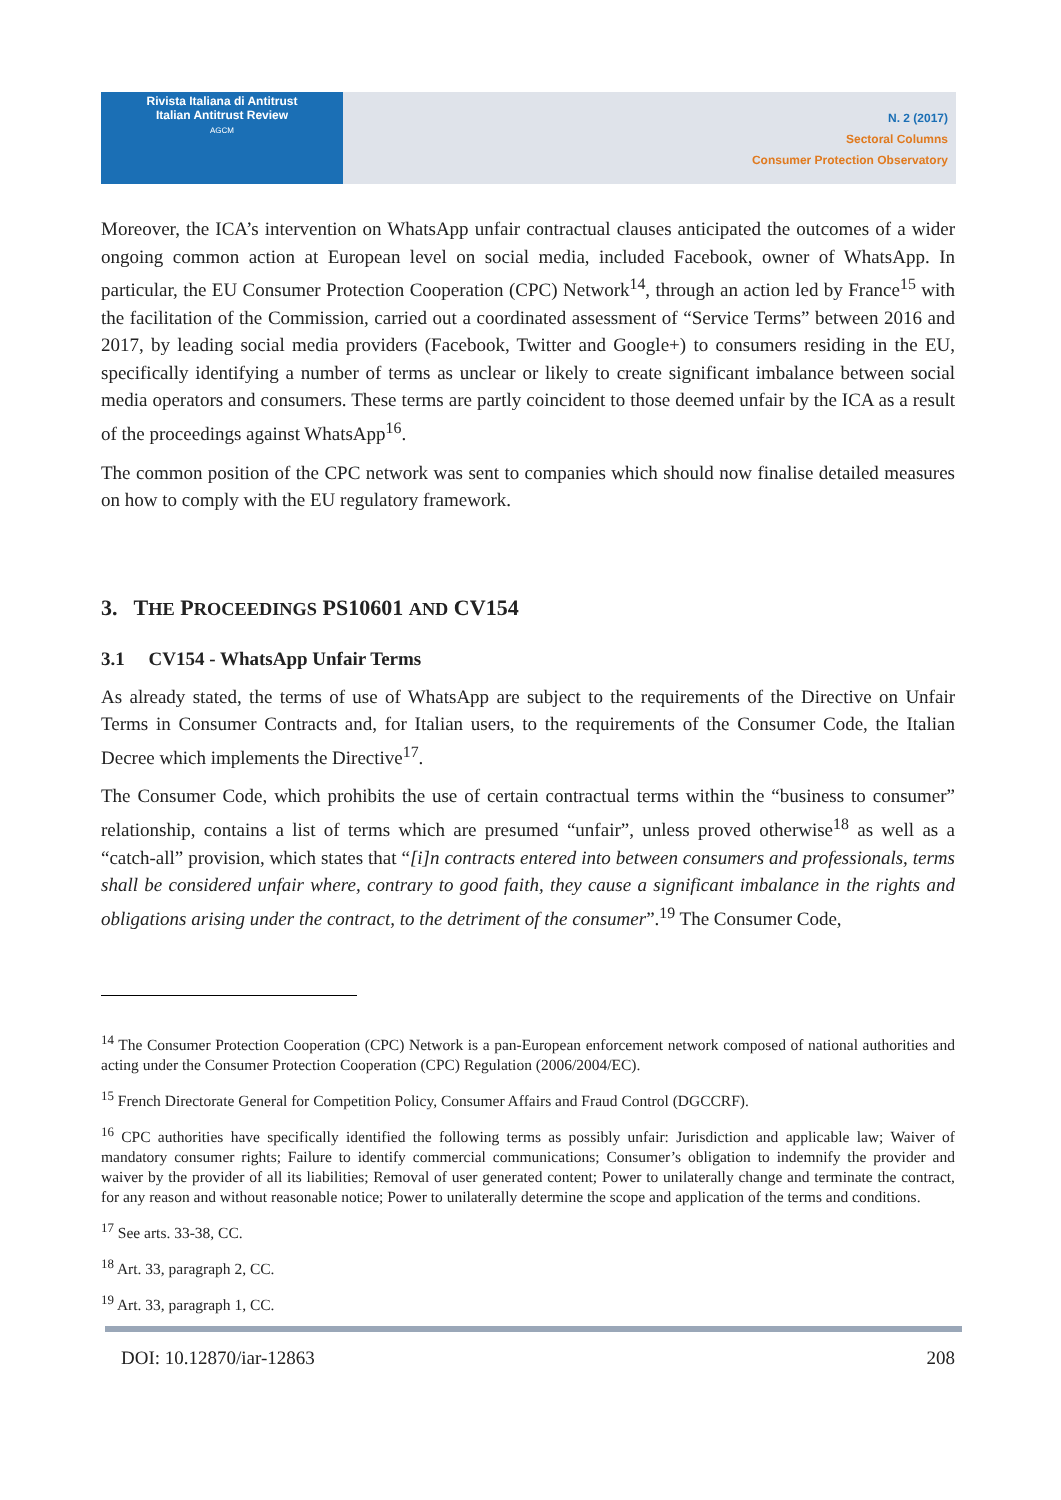Rivista Italiana di Antitrust
Italian Antitrust Review
AGCM
N. 2 (2017)
Sectoral Columns
Consumer Protection Observatory
Moreover, the ICA’s intervention on WhatsApp unfair contractual clauses anticipated the outcomes of a wider ongoing common action at European level on social media, included Facebook, owner of WhatsApp. In particular, the EU Consumer Protection Cooperation (CPC) Network<sup>14</sup>, through an action led by France<sup>15</sup> with the facilitation of the Commission, carried out a coordinated assessment of “Service Terms” between 2016 and 2017, by leading social media providers (Facebook, Twitter and Google+) to consumers residing in the EU, specifically identifying a number of terms as unclear or likely to create significant imbalance between social media operators and consumers. These terms are partly coincident to those deemed unfair by the ICA as a result of the proceedings against WhatsApp<sup>16</sup>.
The common position of the CPC network was sent to companies which should now finalise detailed measures on how to comply with the EU regulatory framework.
3. THE PROCEEDINGS PS10601 AND CV154
3.1 CV154 - WhatsApp Unfair Terms
As already stated, the terms of use of WhatsApp are subject to the requirements of the Directive on Unfair Terms in Consumer Contracts and, for Italian users, to the requirements of the Consumer Code, the Italian Decree which implements the Directive<sup>17</sup>.
The Consumer Code, which prohibits the use of certain contractual terms within the “business to consumer” relationship, contains a list of terms which are presumed “unfair”, unless proved otherwise<sup>18</sup> as well as a “catch-all” provision, which states that “[i]n contracts entered into between consumers and professionals, terms shall be considered unfair where, contrary to good faith, they cause a significant imbalance in the rights and obligations arising under the contract, to the detriment of the consumer”.<sup>19</sup> The Consumer Code,
<sup>14</sup> The Consumer Protection Cooperation (CPC) Network is a pan-European enforcement network composed of national authorities and acting under the Consumer Protection Cooperation (CPC) Regulation (2006/2004/EC).
<sup>15</sup> French Directorate General for Competition Policy, Consumer Affairs and Fraud Control (DGCCRF).
<sup>16</sup> CPC authorities have specifically identified the following terms as possibly unfair: Jurisdiction and applicable law; Waiver of mandatory consumer rights; Failure to identify commercial communications; Consumer’s obligation to indemnify the provider and waiver by the provider of all its liabilities; Removal of user generated content; Power to unilaterally change and terminate the contract, for any reason and without reasonable notice; Power to unilaterally determine the scope and application of the terms and conditions.
<sup>17</sup> See arts. 33-38, CC.
<sup>18</sup> Art. 33, paragraph 2, CC.
<sup>19</sup> Art. 33, paragraph 1, CC.
DOI: 10.12870/iar-12863 208